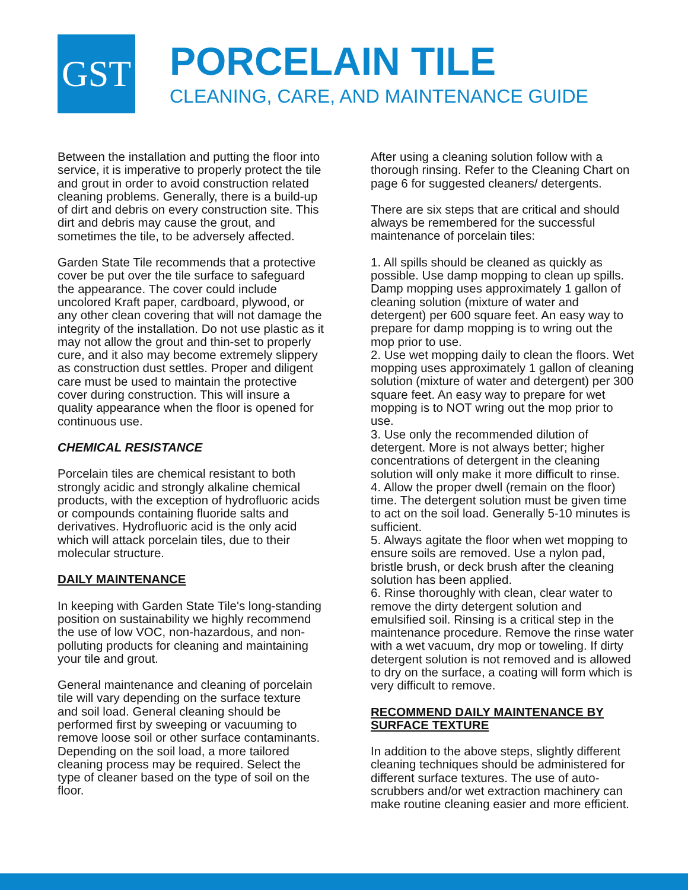GST
PORCELAIN TILE
CLEANING, CARE, AND MAINTENANCE GUIDE
Between the installation and putting the floor into service, it is imperative to properly protect the tile and grout in order to avoid construction related cleaning problems. Generally, there is a build-up of dirt and debris on every construction site. This dirt and debris may cause the grout, and sometimes the tile, to be adversely affected.
Garden State Tile recommends that a protective cover be put over the tile surface to safeguard the appearance. The cover could include uncolored Kraft paper, cardboard, plywood, or any other clean covering that will not damage the integrity of the installation. Do not use plastic as it may not allow the grout and thin-set to properly cure, and it also may become extremely slippery as construction dust settles. Proper and diligent care must be used to maintain the protective cover during construction. This will insure a quality appearance when the floor is opened for continuous use.
CHEMICAL RESISTANCE
Porcelain tiles are chemical resistant to both strongly acidic and strongly alkaline chemical products, with the exception of hydrofluoric acids or compounds containing fluoride salts and derivatives. Hydrofluoric acid is the only acid which will attack porcelain tiles, due to their molecular structure.
DAILY MAINTENANCE
In keeping with Garden State Tile's long-standing position on sustainability we highly recommend the use of low VOC, non-hazardous, and non-polluting products for cleaning and maintaining your tile and grout.
General maintenance and cleaning of porcelain tile will vary depending on the surface texture and soil load. General cleaning should be performed first by sweeping or vacuuming to remove loose soil or other surface contaminants. Depending on the soil load, a more tailored cleaning process may be required. Select the type of cleaner based on the type of soil on the floor.
After using a cleaning solution follow with a thorough rinsing. Refer to the Cleaning Chart on page 6 for suggested cleaners/ detergents.
There are six steps that are critical and should always be remembered for the successful maintenance of porcelain tiles:
1. All spills should be cleaned as quickly as possible. Use damp mopping to clean up spills. Damp mopping uses approximately 1 gallon of cleaning solution (mixture of water and detergent) per 600 square feet. An easy way to prepare for damp mopping is to wring out the mop prior to use.
2. Use wet mopping daily to clean the floors. Wet mopping uses approximately 1 gallon of cleaning solution (mixture of water and detergent) per 300 square feet. An easy way to prepare for wet mopping is to NOT wring out the mop prior to use.
3. Use only the recommended dilution of detergent. More is not always better; higher concentrations of detergent in the cleaning solution will only make it more difficult to rinse.
4. Allow the proper dwell (remain on the floor) time. The detergent solution must be given time to act on the soil load. Generally 5-10 minutes is sufficient.
5. Always agitate the floor when wet mopping to ensure soils are removed. Use a nylon pad, bristle brush, or deck brush after the cleaning solution has been applied.
6. Rinse thoroughly with clean, clear water to remove the dirty detergent solution and emulsified soil. Rinsing is a critical step in the maintenance procedure. Remove the rinse water with a wet vacuum, dry mop or toweling. If dirty detergent solution is not removed and is allowed to dry on the surface, a coating will form which is very difficult to remove.
RECOMMEND DAILY MAINTENANCE BY SURFACE TEXTURE
In addition to the above steps, slightly different cleaning techniques should be administered for different surface textures. The use of auto-scrubbers and/or wet extraction machinery can make routine cleaning easier and more efficient.